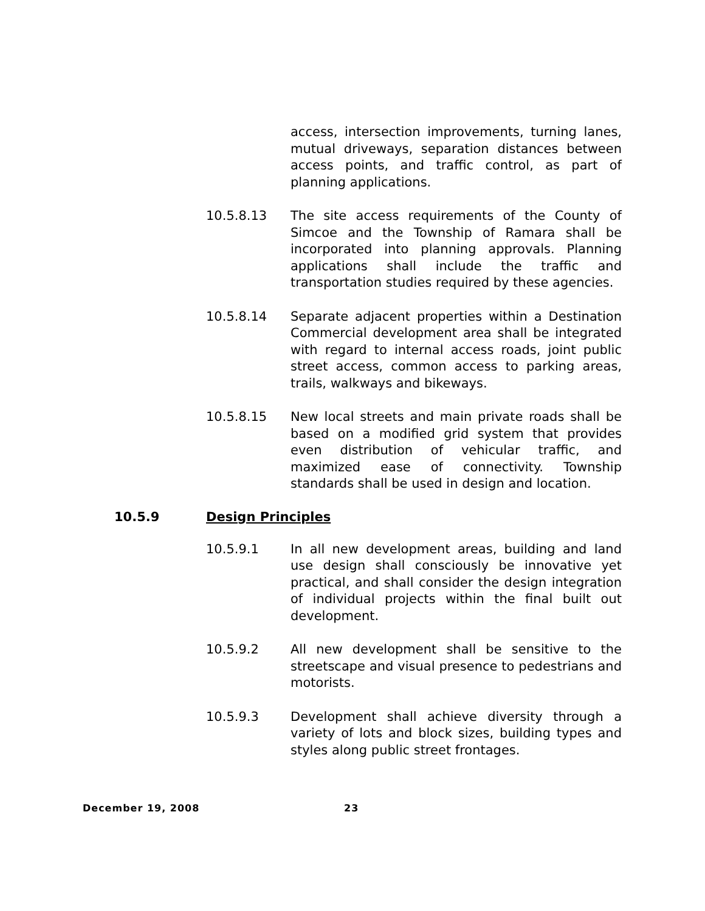access, intersection improvements, turning lanes, mutual driveways, separation distances between access points, and traffic control, as part of planning applications.
10.5.8.13 The site access requirements of the County of Simcoe and the Township of Ramara shall be incorporated into planning approvals. Planning applications shall include the traffic and transportation studies required by these agencies.
10.5.8.14 Separate adjacent properties within a Destination Commercial development area shall be integrated with regard to internal access roads, joint public street access, common access to parking areas, trails, walkways and bikeways.
10.5.8.15 New local streets and main private roads shall be based on a modified grid system that provides even distribution of vehicular traffic, and maximized ease of connectivity. Township standards shall be used in design and location.
10.5.9 Design Principles
10.5.9.1 In all new development areas, building and land use design shall consciously be innovative yet practical, and shall consider the design integration of individual projects within the final built out development.
10.5.9.2 All new development shall be sensitive to the streetscape and visual presence to pedestrians and motorists.
10.5.9.3 Development shall achieve diversity through a variety of lots and block sizes, building types and styles along public street frontages.
December 19, 2008 23